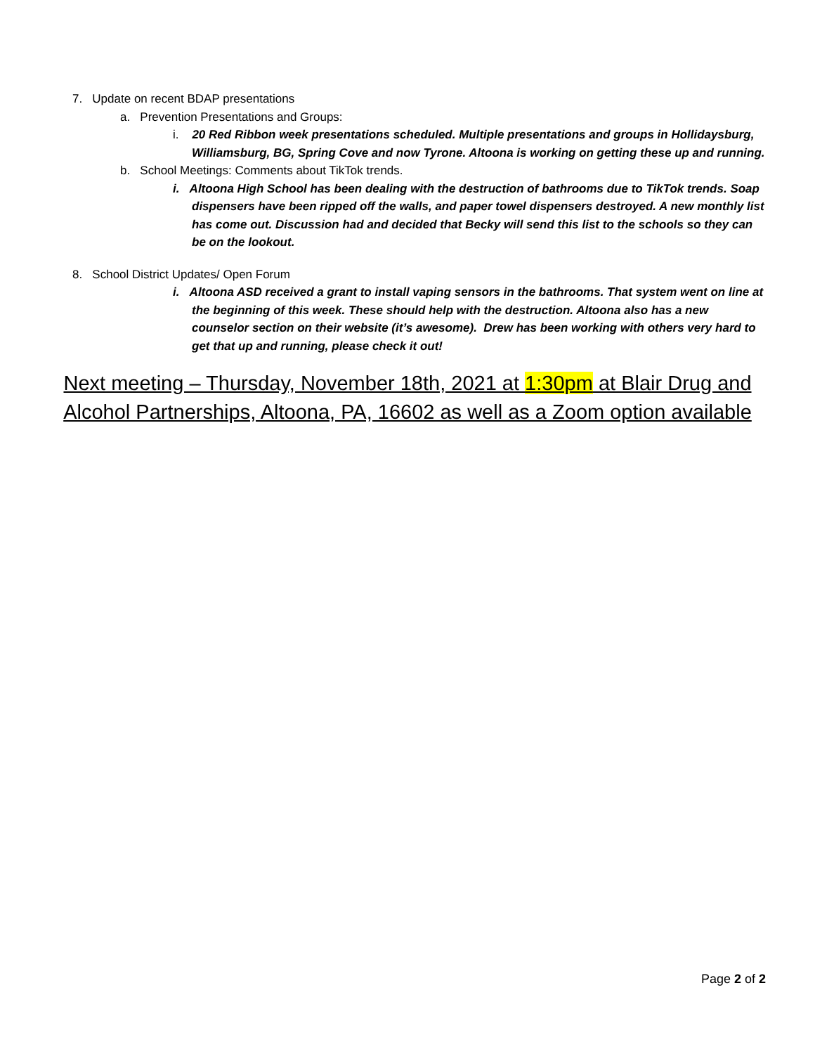7. Update on recent BDAP presentations
a. Prevention Presentations and Groups:
i. 20 Red Ribbon week presentations scheduled. Multiple presentations and groups in Hollidaysburg, Williamsburg, BG, Spring Cove and now Tyrone. Altoona is working on getting these up and running.
b. School Meetings: Comments about TikTok trends.
i. Altoona High School has been dealing with the destruction of bathrooms due to TikTok trends. Soap dispensers have been ripped off the walls, and paper towel dispensers destroyed. A new monthly list has come out. Discussion had and decided that Becky will send this list to the schools so they can be on the lookout.
8. School District Updates/ Open Forum
i. Altoona ASD received a grant to install vaping sensors in the bathrooms. That system went on line at the beginning of this week. These should help with the destruction. Altoona also has a new counselor section on their website (it’s awesome). Drew has been working with others very hard to get that up and running, please check it out!
Next meeting – Thursday, November 18th, 2021 at 1:30pm at Blair Drug and Alcohol Partnerships, Altoona, PA, 16602 as well as a Zoom option available
Page 2 of 2